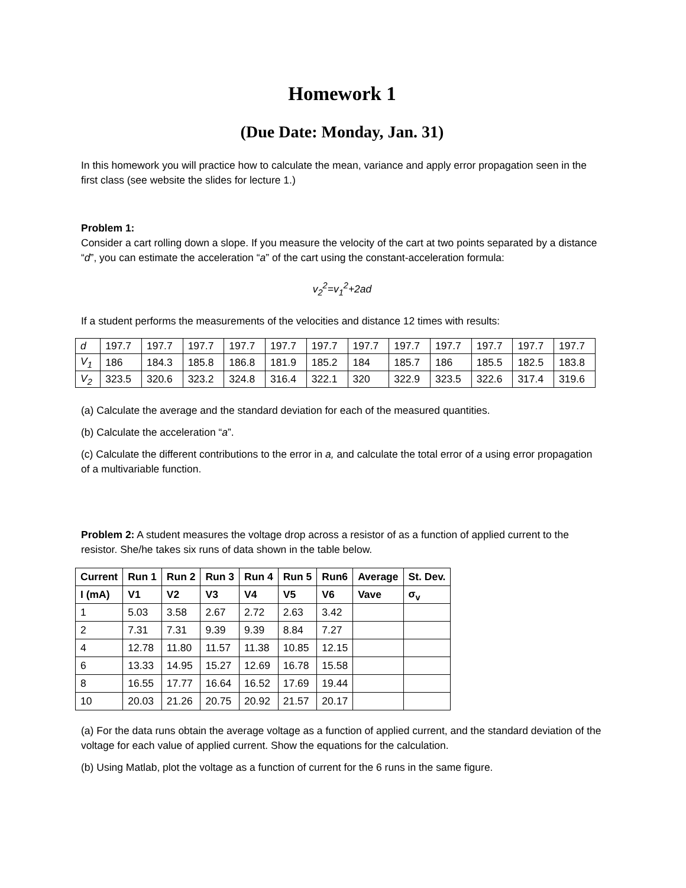Homework 1
(Due Date: Monday, Jan. 31)
In this homework you will practice how to calculate the mean, variance and apply error propagation seen in the first class (see website the slides for lecture 1.)
Problem 1:
Consider a cart rolling down a slope. If you measure the velocity of the cart at two points separated by a distance “d”, you can estimate the acceleration “a” of the cart using the constant-acceleration formula:
v<sub>2</sub><sup>2</sup>=v<sub>1</sub><sup>2</sup>+2ad
If a student performs the measurements of the velocities and distance 12 times with results:
| d | 197.7 | 197.7 | 197.7 | 197.7 | 197.7 | 197.7 | 197.7 | 197.7 | 197.7 | 197.7 | 197.7 | 197.7 |
| V<sub>1</sub> | 186 | 184.3 | 185.8 | 186.8 | 181.9 | 185.2 | 184 | 185.7 | 186 | 185.5 | 182.5 | 183.8 |
| V<sub>2</sub> | 323.5 | 320.6 | 323.2 | 324.8 | 316.4 | 322.1 | 320 | 322.9 | 323.5 | 322.6 | 317.4 | 319.6 |
(a) Calculate the average and the standard deviation for each of the measured quantities.
(b) Calculate the acceleration “a”.
(c) Calculate the different contributions to the error in a, and calculate the total error of a using error propagation of a multivariable function.
Problem 2: A student measures the voltage drop across a resistor of as a function of applied current to the resistor. She/he takes six runs of data shown in the table below.
| Current | Run 1 | Run 2 | Run 3 | Run 4 | Run 5 | Run6 | Average | St. Dev. |
| --- | --- | --- | --- | --- | --- | --- | --- | --- |
| I (mA) | V1 | V2 | V3 | V4 | V5 | V6 | Vave | σ<sub>v</sub> |
| 1 | 5.03 | 3.58 | 2.67 | 2.72 | 2.63 | 3.42 | | |
| 2 | 7.31 | 7.31 | 9.39 | 9.39 | 8.84 | 7.27 | | |
| 4 | 12.78 | 11.80 | 11.57 | 11.38 | 10.85 | 12.15 | | |
| 6 | 13.33 | 14.95 | 15.27 | 12.69 | 16.78 | 15.58 | | |
| 8 | 16.55 | 17.77 | 16.64 | 16.52 | 17.69 | 19.44 | | |
| 10 | 20.03 | 21.26 | 20.75 | 20.92 | 21.57 | 20.17 | | |
(a) For the data runs obtain the average voltage as a function of applied current, and the standard deviation of the voltage for each value of applied current. Show the equations for the calculation.
(b) Using Matlab, plot the voltage as a function of current for the 6 runs in the same figure.